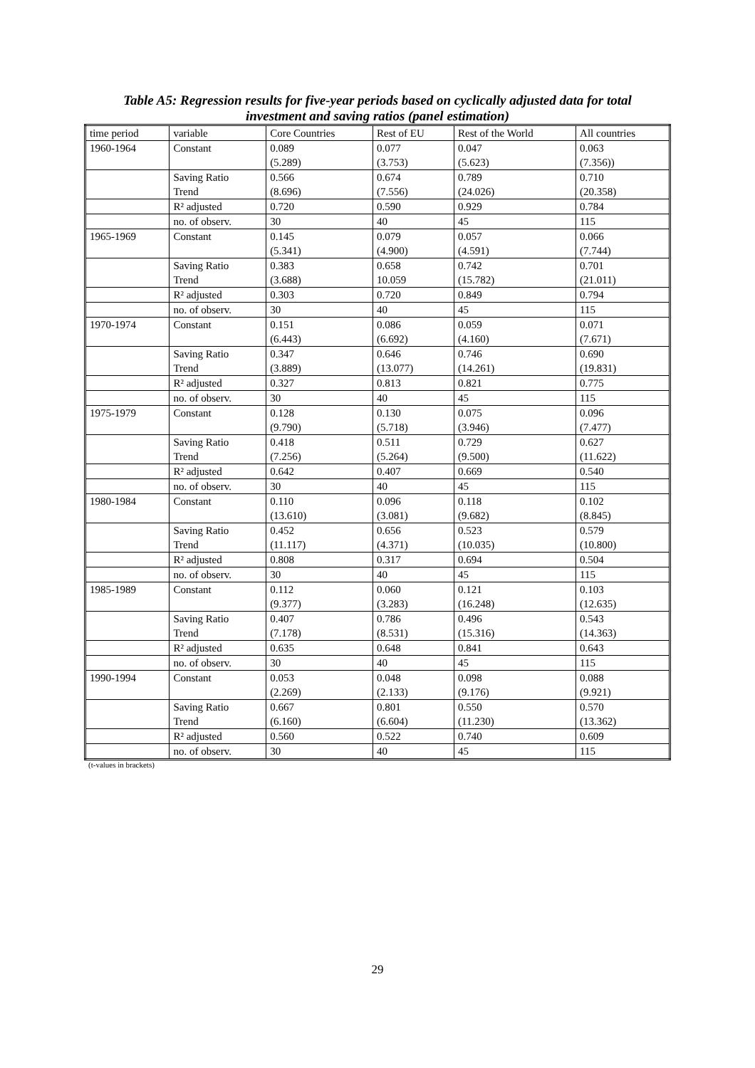Table A5: Regression results for five-year periods based on cyclically adjusted data for total
investment and saving ratios (panel estimation)
| time period | variable | Core Countries | Rest of EU | Rest of the World | All countries |
| --- | --- | --- | --- | --- | --- |
| 1960-1964 | Constant | 0.089 (5.289) | 0.077 (3.753) | 0.047 (5.623) | 0.063 (7.356)) |
| | Saving Ratio Trend | 0.566 (8.696) | 0.674 (7.556) | 0.789 (24.026) | 0.710 (20.358) |
| | R² adjusted | 0.720 | 0.590 | 0.929 | 0.784 |
| | no. of observ. | 30 | 40 | 45 | 115 |
| 1965-1969 | Constant | 0.145 (5.341) | 0.079 (4.900) | 0.057 (4.591) | 0.066 (7.744) |
| | Saving Ratio Trend | 0.383 (3.688) | 0.658 10.059 | 0.742 (15.782) | 0.701 (21.011) |
| | R² adjusted | 0.303 | 0.720 | 0.849 | 0.794 |
| | no. of observ. | 30 | 40 | 45 | 115 |
| 1970-1974 | Constant | 0.151 (6.443) | 0.086 (6.692) | 0.059 (4.160) | 0.071 (7.671) |
| | Saving Ratio Trend | 0.347 (3.889) | 0.646 (13.077) | 0.746 (14.261) | 0.690 (19.831) |
| | R² adjusted | 0.327 | 0.813 | 0.821 | 0.775 |
| | no. of observ. | 30 | 40 | 45 | 115 |
| 1975-1979 | Constant | 0.128 (9.790) | 0.130 (5.718) | 0.075 (3.946) | 0.096 (7.477) |
| | Saving Ratio Trend | 0.418 (7.256) | 0.511 (5.264) | 0.729 (9.500) | 0.627 (11.622) |
| | R² adjusted | 0.642 | 0.407 | 0.669 | 0.540 |
| | no. of observ. | 30 | 40 | 45 | 115 |
| 1980-1984 | Constant | 0.110 (13.610) | 0.096 (3.081) | 0.118 (9.682) | 0.102 (8.845) |
| | Saving Ratio Trend | 0.452 (11.117) | 0.656 (4.371) | 0.523 (10.035) | 0.579 (10.800) |
| | R² adjusted | 0.808 | 0.317 | 0.694 | 0.504 |
| | no. of observ. | 30 | 40 | 45 | 115 |
| 1985-1989 | Constant | 0.112 (9.377) | 0.060 (3.283) | 0.121 (16.248) | 0.103 (12.635) |
| | Saving Ratio Trend | 0.407 (7.178) | 0.786 (8.531) | 0.496 (15.316) | 0.543 (14.363) |
| | R² adjusted | 0.635 | 0.648 | 0.841 | 0.643 |
| | no. of observ. | 30 | 40 | 45 | 115 |
| 1990-1994 | Constant | 0.053 (2.269) | 0.048 (2.133) | 0.098 (9.176) | 0.088 (9.921) |
| | Saving Ratio Trend | 0.667 (6.160) | 0.801 (6.604) | 0.550 (11.230) | 0.570 (13.362) |
| | R² adjusted | 0.560 | 0.522 | 0.740 | 0.609 |
| | no. of observ. | 30 | 40 | 45 | 115 |
(t-values in brackets)
29